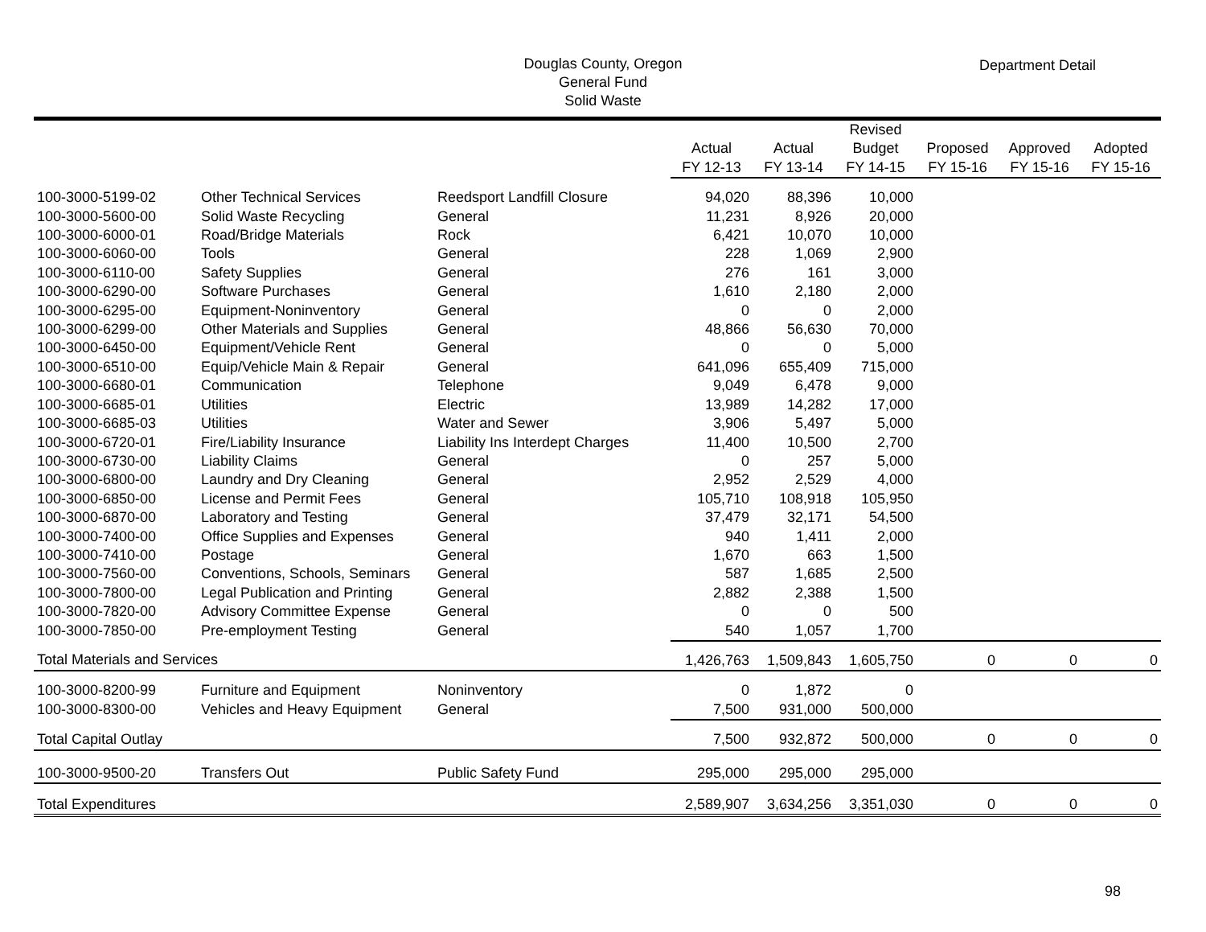Douglas County, Oregon
General Fund
Solid Waste
Department Detail
| | | | Actual FY 12-13 | Actual FY 13-14 | Revised Budget FY 14-15 | Proposed FY 15-16 | Approved FY 15-16 | Adopted FY 15-16 |
| --- | --- | --- | --- | --- | --- | --- | --- | --- |
| 100-3000-5199-02 | Other Technical Services | Reedsport Landfill Closure | 94,020 | 88,396 | 10,000 | | | |
| 100-3000-5600-00 | Solid Waste Recycling | General | 11,231 | 8,926 | 20,000 | | | |
| 100-3000-6000-01 | Road/Bridge Materials | Rock | 6,421 | 10,070 | 10,000 | | | |
| 100-3000-6060-00 | Tools | General | 228 | 1,069 | 2,900 | | | |
| 100-3000-6110-00 | Safety Supplies | General | 276 | 161 | 3,000 | | | |
| 100-3000-6290-00 | Software Purchases | General | 1,610 | 2,180 | 2,000 | | | |
| 100-3000-6295-00 | Equipment-Noninventory | General | 0 | 0 | 2,000 | | | |
| 100-3000-6299-00 | Other Materials and Supplies | General | 48,866 | 56,630 | 70,000 | | | |
| 100-3000-6450-00 | Equipment/Vehicle Rent | General | 0 | 0 | 5,000 | | | |
| 100-3000-6510-00 | Equip/Vehicle Main & Repair | General | 641,096 | 655,409 | 715,000 | | | |
| 100-3000-6680-01 | Communication | Telephone | 9,049 | 6,478 | 9,000 | | | |
| 100-3000-6685-01 | Utilities | Electric | 13,989 | 14,282 | 17,000 | | | |
| 100-3000-6685-03 | Utilities | Water and Sewer | 3,906 | 5,497 | 5,000 | | | |
| 100-3000-6720-01 | Fire/Liability Insurance | Liability Ins Interdept Charges | 11,400 | 10,500 | 2,700 | | | |
| 100-3000-6730-00 | Liability Claims | General | 0 | 257 | 5,000 | | | |
| 100-3000-6800-00 | Laundry and Dry Cleaning | General | 2,952 | 2,529 | 4,000 | | | |
| 100-3000-6850-00 | License and Permit Fees | General | 105,710 | 108,918 | 105,950 | | | |
| 100-3000-6870-00 | Laboratory and Testing | General | 37,479 | 32,171 | 54,500 | | | |
| 100-3000-7400-00 | Office Supplies and Expenses | General | 940 | 1,411 | 2,000 | | | |
| 100-3000-7410-00 | Postage | General | 1,670 | 663 | 1,500 | | | |
| 100-3000-7560-00 | Conventions, Schools, Seminars | General | 587 | 1,685 | 2,500 | | | |
| 100-3000-7800-00 | Legal Publication and Printing | General | 2,882 | 2,388 | 1,500 | | | |
| 100-3000-7820-00 | Advisory Committee Expense | General | 0 | 0 | 500 | | | |
| 100-3000-7850-00 | Pre-employment Testing | General | 540 | 1,057 | 1,700 | | | |
| Total Materials and Services | | | 1,426,763 | 1,509,843 | 1,605,750 | 0 | 0 | 0 |
| 100-3000-8200-99 | Furniture and Equipment | Noninventory | 0 | 1,872 | 0 | | | |
| 100-3000-8300-00 | Vehicles and Heavy Equipment | General | 7,500 | 931,000 | 500,000 | | | |
| Total Capital Outlay | | | 7,500 | 932,872 | 500,000 | 0 | 0 | 0 |
| 100-3000-9500-20 | Transfers Out | Public Safety Fund | 295,000 | 295,000 | 295,000 | | | |
| Total Expenditures | | | 2,589,907 | 3,634,256 | 3,351,030 | 0 | 0 | 0 |
98